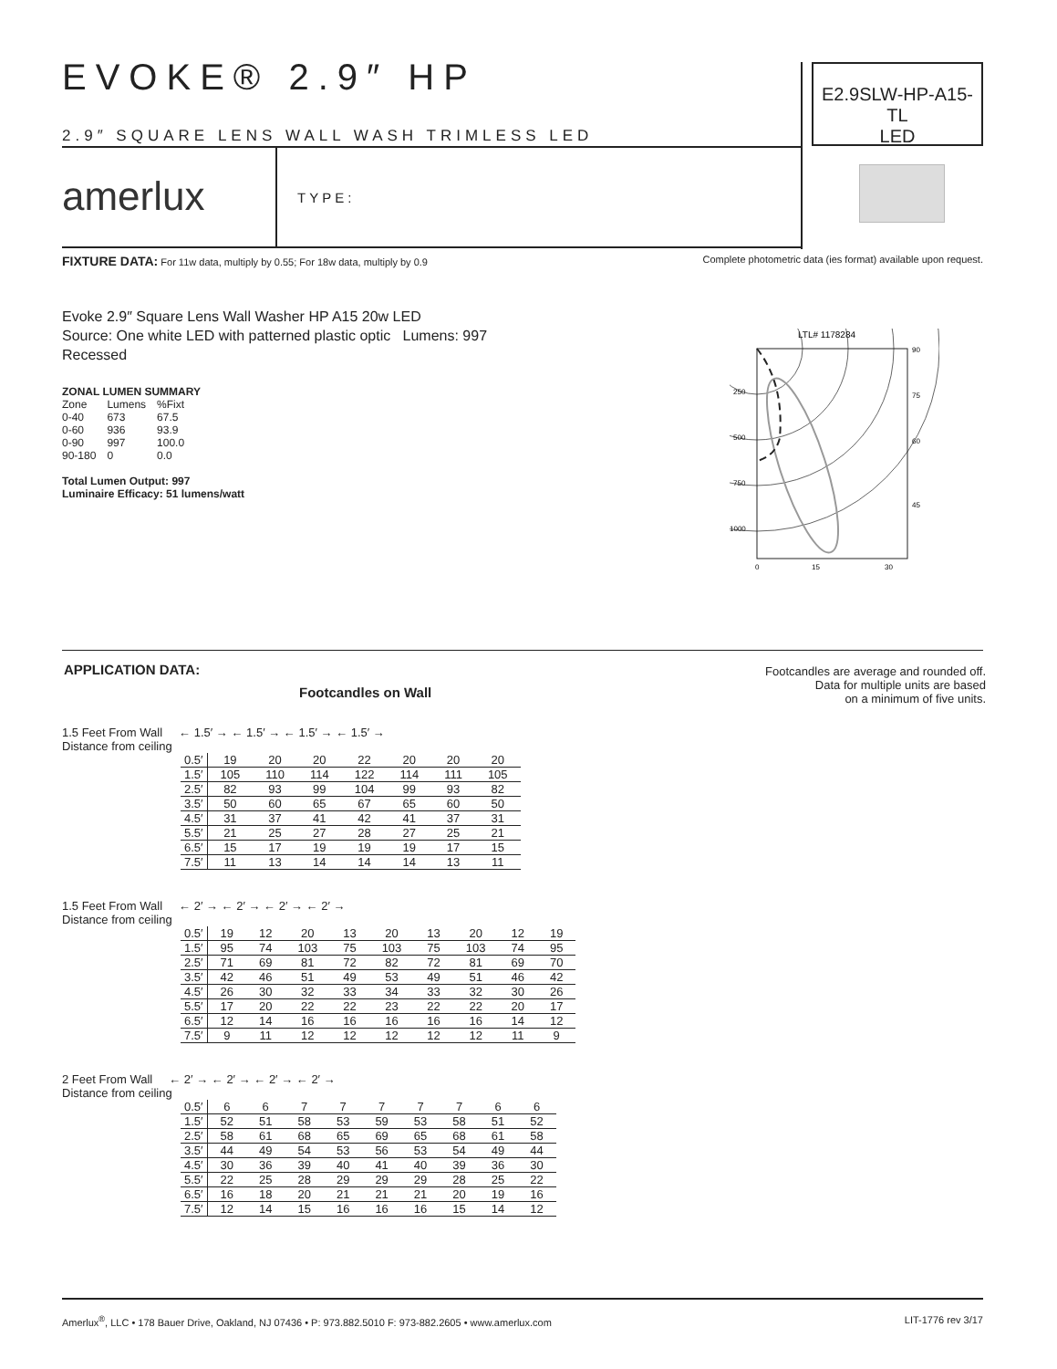EVOKE® 2.9″ HP
2.9″ SQUARE LENS WALL WASH TRIMLESS LED
E2.9SLW-HP-A15-TL
LED
amerlux TYPE:
FIXTURE DATA: For 11w data, multiply by 0.55; For 18w data, multiply by 0.9 Complete photometric data (ies format) available upon request.
Evoke 2.9″ Square Lens Wall Washer HP A15 20w LED
Source: One white LED with patterned plastic optic Lumens: 997
Recessed
ZONAL LUMEN SUMMARY
| Zone | Lumens | %Fixt |
| 0-40 | 673 | 67.5 |
| 0-60 | 936 | 93.9 |
| 0-90 | 997 | 100.0 |
| 90-180 | 0 | 0.0 |
Total Lumen Output: 997
Luminaire Efficacy: 51 lumens/watt
LTL# 1178284
250
500
750
1000
90
75
60
45
0
15
30
APPLICATION DATA:
Footcandles are average and rounded off.
Data for multiple units are based
on a minimum of five units.
Footcandles on Wall
1.5 Feet From Wall ← 1.5′ → ← 1.5′ → ← 1.5′ → ← 1.5′ →
Distance from ceiling
| 0.5′ | 19 | 20 | 20 | 22 | 20 | 20 | 20 |
| 1.5′ | 105 | 110 | 114 | 122 | 114 | 111 | 105 |
| 2.5′ | 82 | 93 | 99 | 104 | 99 | 93 | 82 |
| 3.5′ | 50 | 60 | 65 | 67 | 65 | 60 | 50 |
| 4.5′ | 31 | 37 | 41 | 42 | 41 | 37 | 31 |
| 5.5′ | 21 | 25 | 27 | 28 | 27 | 25 | 21 |
| 6.5′ | 15 | 17 | 19 | 19 | 19 | 17 | 15 |
| 7.5′ | 11 | 13 | 14 | 14 | 14 | 13 | 11 |
1.5 Feet From Wall ← 2′ → ← 2′ → ← 2′ → ← 2′ →
Distance from ceiling
| 0.5′ | 19 | 12 | 20 | 13 | 20 | 13 | 20 | 12 | 19 |
| 1.5′ | 95 | 74 | 103 | 75 | 103 | 75 | 103 | 74 | 95 |
| 2.5′ | 71 | 69 | 81 | 72 | 82 | 72 | 81 | 69 | 70 |
| 3.5′ | 42 | 46 | 51 | 49 | 53 | 49 | 51 | 46 | 42 |
| 4.5′ | 26 | 30 | 32 | 33 | 34 | 33 | 32 | 30 | 26 |
| 5.5′ | 17 | 20 | 22 | 22 | 23 | 22 | 22 | 20 | 17 |
| 6.5′ | 12 | 14 | 16 | 16 | 16 | 16 | 16 | 14 | 12 |
| 7.5′ | 9 | 11 | 12 | 12 | 12 | 12 | 12 | 11 | 9 |
2 Feet From Wall ← 2′ → ← 2′ → ← 2′ → ← 2′ →
Distance from ceiling
| 0.5′ | 6 | 6 | 7 | 7 | 7 | 7 | 7 | 6 | 6 |
| 1.5′ | 52 | 51 | 58 | 53 | 59 | 53 | 58 | 51 | 52 |
| 2.5′ | 58 | 61 | 68 | 65 | 69 | 65 | 68 | 61 | 58 |
| 3.5′ | 44 | 49 | 54 | 53 | 56 | 53 | 54 | 49 | 44 |
| 4.5′ | 30 | 36 | 39 | 40 | 41 | 40 | 39 | 36 | 30 |
| 5.5′ | 22 | 25 | 28 | 29 | 29 | 29 | 28 | 25 | 22 |
| 6.5′ | 16 | 18 | 20 | 21 | 21 | 21 | 20 | 19 | 16 |
| 7.5′ | 12 | 14 | 15 | 16 | 16 | 16 | 15 | 14 | 12 |
Amerlux<sup>®</sup>, LLC • 178 Bauer Drive, Oakland, NJ 07436 • P: 973.882.5010 F: 973-882.2605 • www.amerlux.com LIT-1776 rev 3/17